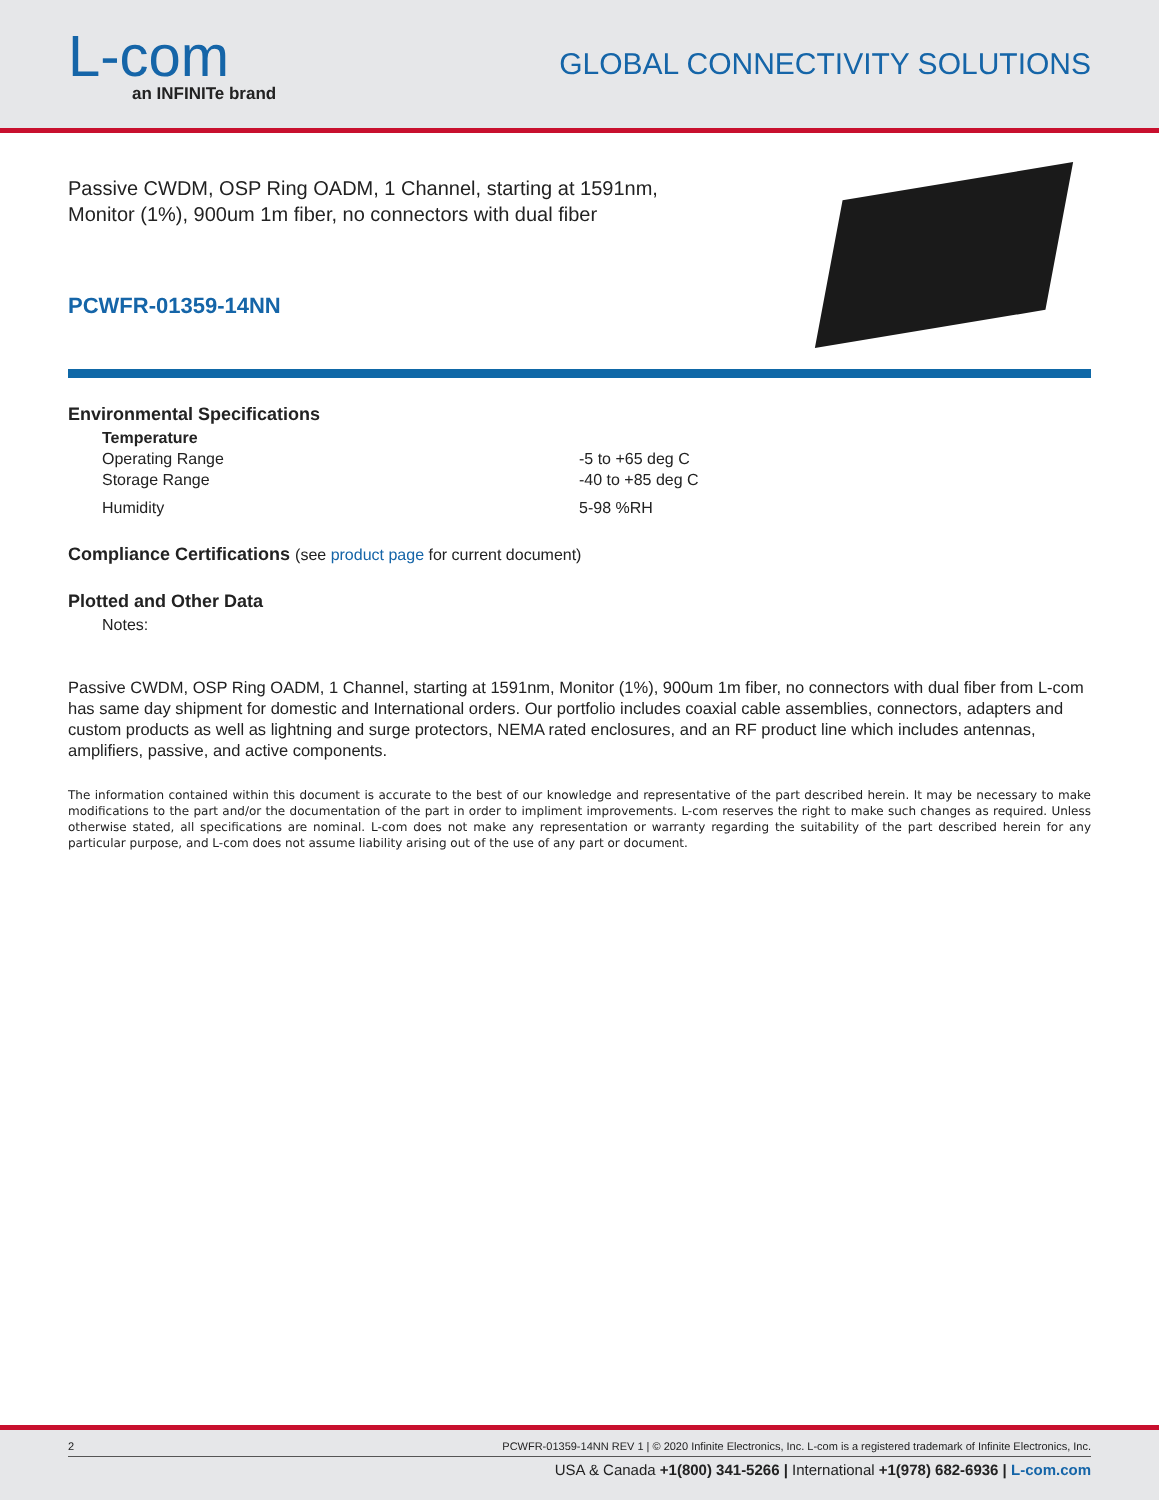L-com
an INFINITe brand
GLOBAL CONNECTIVITY SOLUTIONS
Passive CWDM, OSP Ring OADM, 1 Channel, starting at 1591nm,
Monitor (1%), 900um 1m fiber, no connectors with dual fiber
PCWFR-01359-14NN
Environmental Specifications
Temperature
Operating Range -5 to +65 deg C
Storage Range -40 to +85 deg C
Humidity 5-98 %RH
Compliance Certifications (see product page for current document)
Plotted and Other Data
Notes:
Passive CWDM, OSP Ring OADM, 1 Channel, starting at 1591nm, Monitor (1%), 900um 1m fiber, no connectors with dual fiber from L-com has same day shipment for domestic and International orders. Our portfolio includes coaxial cable assemblies, connectors, adapters and custom products as well as lightning and surge protectors, NEMA rated enclosures, and an RF product line which includes antennas, amplifiers, passive, and active components.
The information contained within this document is accurate to the best of our knowledge and representative of the part described herein. It may be necessary to make modifications to the part and/or the documentation of the part in order to impliment improvements. L-com reserves the right to make such changes as required. Unless otherwise stated, all specifications are nominal. L-com does not make any representation or warranty regarding the suitability of the part described herein for any particular purpose, and L-com does not assume liability arising out of the use of any part or document.
2 PCWFR-01359-14NN REV 1 | © 2020 Infinite Electronics, Inc. L-com is a registered trademark of Infinite Electronics, Inc.
USA & Canada +1(800) 341-5266 | International +1(978) 682-6936 | L-com.com